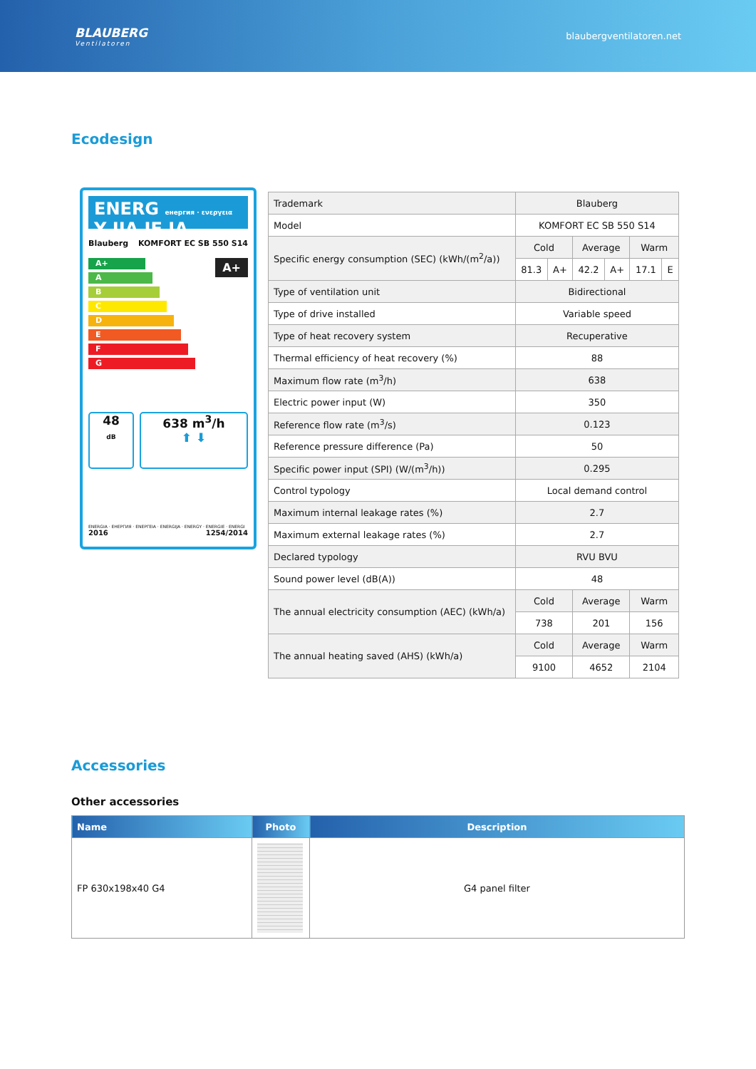BLAUBERG
Ventilatoren
blaubergventilatoren.net
Ecodesign
ENERG енергия · ενεργεια Y IJA IE IA
Blauberg KOMFORT EC SB 550 S14
A+
A+
A
B
C
D
E
F
G
48
dB
638 m<sup>3</sup>/h
⬆ ⬇
ENERGIA · ЕНЕРГИЯ · ΕΝΕΡΓΕΙΑ · ENERGIJA · ENERGY · ENERGIE · ENERGI
2016 1254/2014
| Trademark | Blauberg | | | | | |
| Model | KOMFORT EC SB 550 S14 | | | | | |
| Specific energy consumption (SEC) (kWh/(m<sup>2</sup>/a)) | Cold | | Average | | Warm | |
| | 81.3 | A+ | 42.2 | A+ | 17.1 | E |
| Type of ventilation unit | Bidirectional | | | | | |
| Type of drive installed | Variable speed | | | | | |
| Type of heat recovery system | Recuperative | | | | | |
| Thermal efficiency of heat recovery (%) | 88 | | | | | |
| Maximum flow rate (m<sup>3</sup>/h) | 638 | | | | | |
| Electric power input (W) | 350 | | | | | |
| Reference flow rate (m<sup>3</sup>/s) | 0.123 | | | | | |
| Reference pressure difference (Pa) | 50 | | | | | |
| Specific power input (SPI) (W/(m<sup>3</sup>/h)) | 0.295 | | | | | |
| Control typology | Local demand control | | | | | |
| Maximum internal leakage rates (%) | 2.7 | | | | | |
| Maximum external leakage rates (%) | 2.7 | | | | | |
| Declared typology | RVU BVU | | | | | |
| Sound power level (dB(A)) | 48 | | | | | |
| The annual electricity consumption (AEC) (kWh/a) | Cold | | Average | | Warm | |
| | 738 | | 201 | | 156 | |
| The annual heating saved (AHS) (kWh/a) | Cold | | Average | | Warm | |
| | 9100 | | 4652 | | 2104 | |
Accessories
Other accessories
| Name | Photo | Description |
| --- | --- | --- |
| FP 630x198x40 G4 | | G4 panel filter |